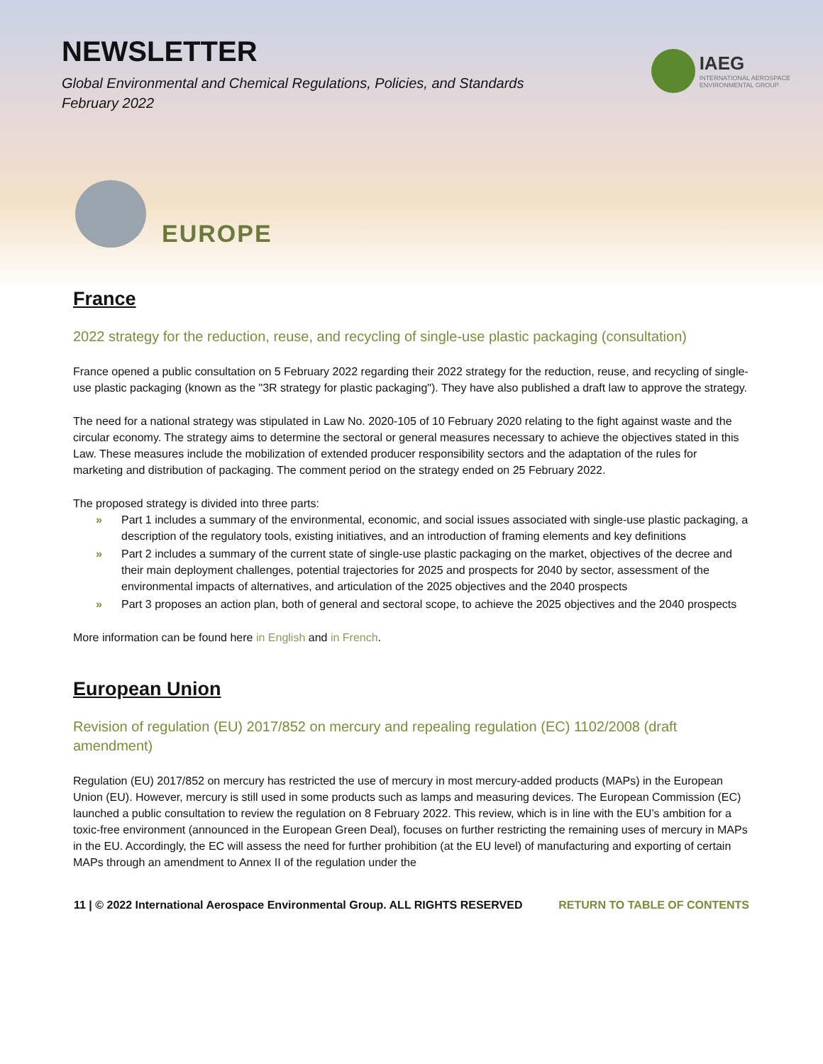NEWSLETTER
Global Environmental and Chemical Regulations, Policies, and Standards
February 2022
IAEG
INTERNATIONAL AEROSPACE
ENVIRONMENTAL GROUP
EUROPE
France
2022 strategy for the reduction, reuse, and recycling of single-use plastic packaging (consultation)
France opened a public consultation on 5 February 2022 regarding their 2022 strategy for the reduction, reuse, and recycling of single-use plastic packaging (known as the "3R strategy for plastic packaging"). They have also published a draft law to approve the strategy.
The need for a national strategy was stipulated in Law No. 2020-105 of 10 February 2020 relating to the fight against waste and the circular economy. The strategy aims to determine the sectoral or general measures necessary to achieve the objectives stated in this Law. These measures include the mobilization of extended producer responsibility sectors and the adaptation of the rules for marketing and distribution of packaging. The comment period on the strategy ended on 25 February 2022.
The proposed strategy is divided into three parts:
» Part 1 includes a summary of the environmental, economic, and social issues associated with single-use plastic packaging, a description of the regulatory tools, existing initiatives, and an introduction of framing elements and key definitions
» Part 2 includes a summary of the current state of single-use plastic packaging on the market, objectives of the decree and their main deployment challenges, potential trajectories for 2025 and prospects for 2040 by sector, assessment of the environmental impacts of alternatives, and articulation of the 2025 objectives and the 2040 prospects
» Part 3 proposes an action plan, both of general and sectoral scope, to achieve the 2025 objectives and the 2040 prospects
More information can be found here in English and in French.
European Union
Revision of regulation (EU) 2017/852 on mercury and repealing regulation (EC) 1102/2008 (draft amendment)
Regulation (EU) 2017/852 on mercury has restricted the use of mercury in most mercury-added products (MAPs) in the European Union (EU). However, mercury is still used in some products such as lamps and measuring devices. The European Commission (EC) launched a public consultation to review the regulation on 8 February 2022. This review, which is in line with the EU’s ambition for a toxic-free environment (announced in the European Green Deal), focuses on further restricting the remaining uses of mercury in MAPs in the EU. Accordingly, the EC will assess the need for further prohibition (at the EU level) of manufacturing and exporting of certain MAPs through an amendment to Annex II of the regulation under the
11 | © 2022 International Aerospace Environmental Group. ALL RIGHTS RESERVED RETURN TO TABLE OF CONTENTS